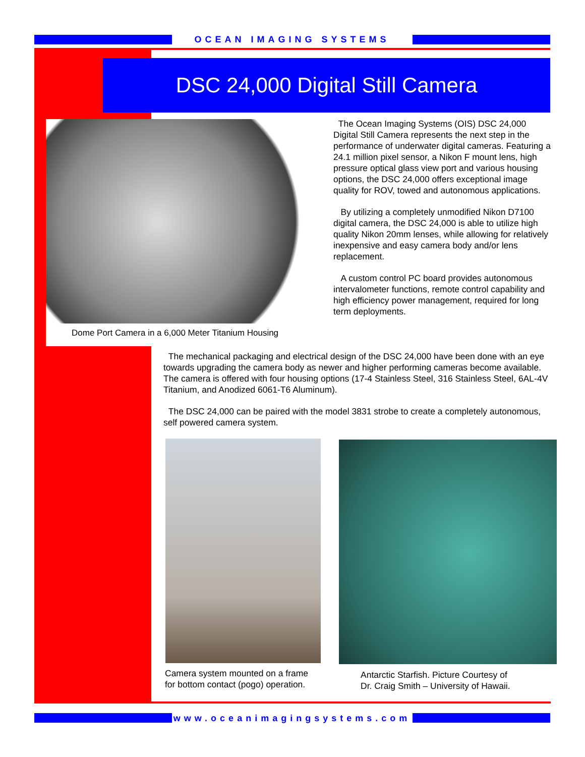OCEAN IMAGING SYSTEMS
DSC 24,000 Digital Still Camera
Dome Port Camera in a 6,000 Meter Titanium Housing
The Ocean Imaging Systems (OIS) DSC 24,000 Digital Still Camera represents the next step in the performance of underwater digital cameras. Featuring a 24.1 million pixel sensor, a Nikon F mount lens, high pressure optical glass view port and various housing options, the DSC 24,000 offers exceptional image quality for ROV, towed and autonomous applications.
By utilizing a completely unmodified Nikon D7100 digital camera, the DSC 24,000 is able to utilize high quality Nikon 20mm lenses, while allowing for relatively inexpensive and easy camera body and/or lens replacement.
A custom control PC board provides autonomous intervalometer functions, remote control capability and high efficiency power management, required for long term deployments.
The mechanical packaging and electrical design of the DSC 24,000 have been done with an eye towards upgrading the camera body as newer and higher performing cameras become available. The camera is offered with four housing options (17-4 Stainless Steel, 316 Stainless Steel, 6AL-4V Titanium, and Anodized 6061-T6 Aluminum).
The DSC 24,000 can be paired with the model 3831 strobe to create a completely autonomous, self powered camera system.
Camera system mounted on a frame
for bottom contact (pogo) operation.
Antarctic Starfish. Picture Courtesy of
Dr. Craig Smith – University of Hawaii.
www.oceanimagingsystems.com